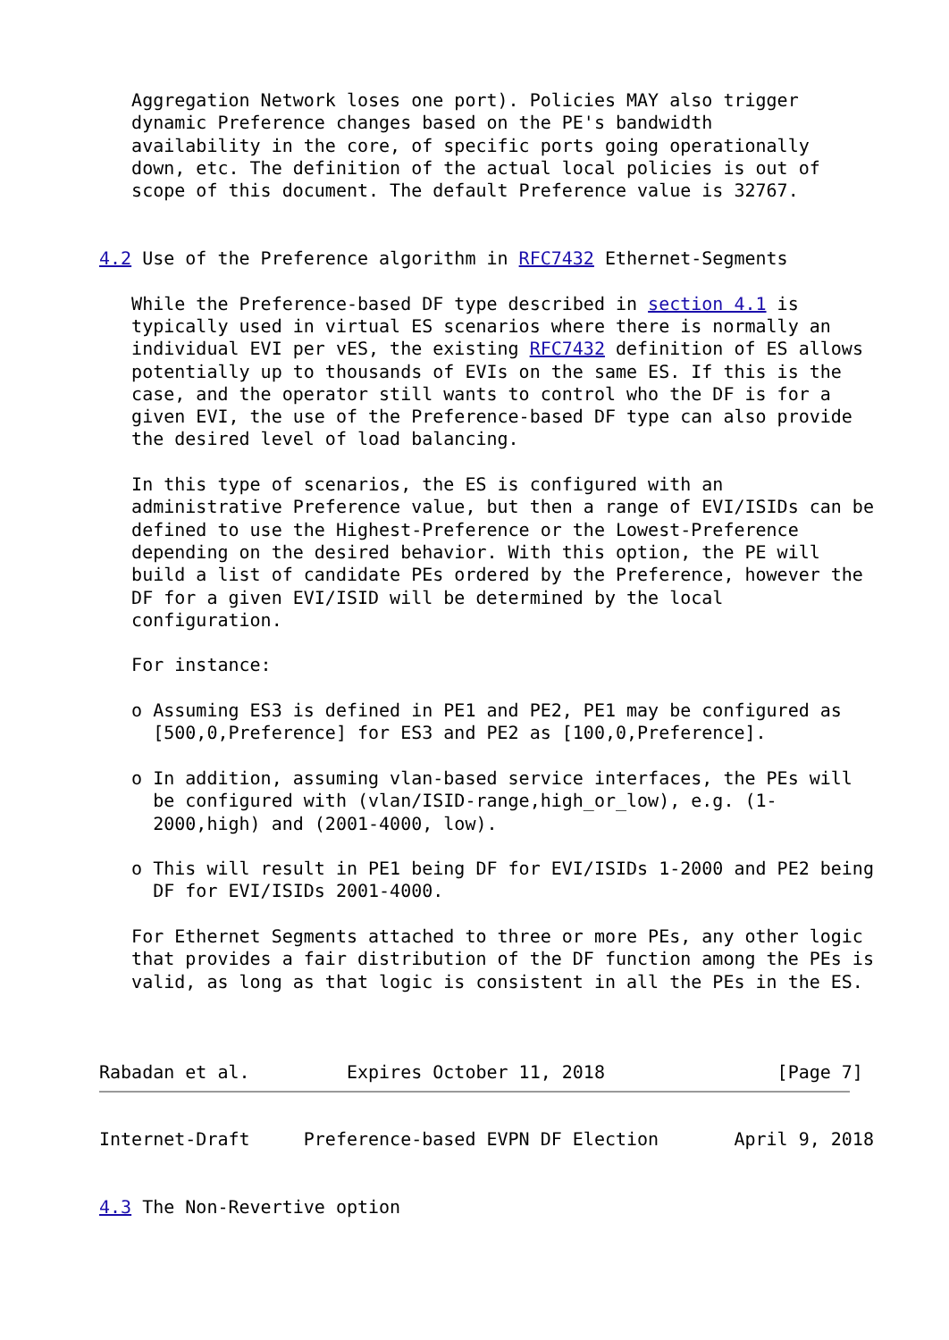Aggregation Network loses one port). Policies MAY also trigger
   dynamic Preference changes based on the PE's bandwidth
   availability in the core, of specific ports going operationally
   down, etc. The definition of the actual local policies is out of
   scope of this document. The default Preference value is 32767.


4.2 Use of the Preference algorithm in RFC7432 Ethernet-Segments

   While the Preference-based DF type described in section 4.1 is
   typically used in virtual ES scenarios where there is normally an
   individual EVI per vES, the existing RFC7432 definition of ES allows
   potentially up to thousands of EVIs on the same ES. If this is the
   case, and the operator still wants to control who the DF is for a
   given EVI, the use of the Preference-based DF type can also provide
   the desired level of load balancing.

   In this type of scenarios, the ES is configured with an
   administrative Preference value, but then a range of EVI/ISIDs can be
   defined to use the Highest-Preference or the Lowest-Preference
   depending on the desired behavior. With this option, the PE will
   build a list of candidate PEs ordered by the Preference, however the
   DF for a given EVI/ISID will be determined by the local
   configuration.

   For instance:

   o Assuming ES3 is defined in PE1 and PE2, PE1 may be configured as
     [500,0,Preference] for ES3 and PE2 as [100,0,Preference].

   o In addition, assuming vlan-based service interfaces, the PEs will
     be configured with (vlan/ISID-range,high_or_low), e.g. (1-
     2000,high) and (2001-4000, low).

   o This will result in PE1 being DF for EVI/ISIDs 1-2000 and PE2 being
     DF for EVI/ISIDs 2001-4000.

   For Ethernet Segments attached to three or more PEs, any other logic
   that provides a fair distribution of the DF function among the PEs is
   valid, as long as that logic is consistent in all the PEs in the ES.



Rabadan et al.         Expires October 11, 2018                [Page 7]
Internet-Draft     Preference-based EVPN DF Election       April 9, 2018


4.3 The Non-Revertive option